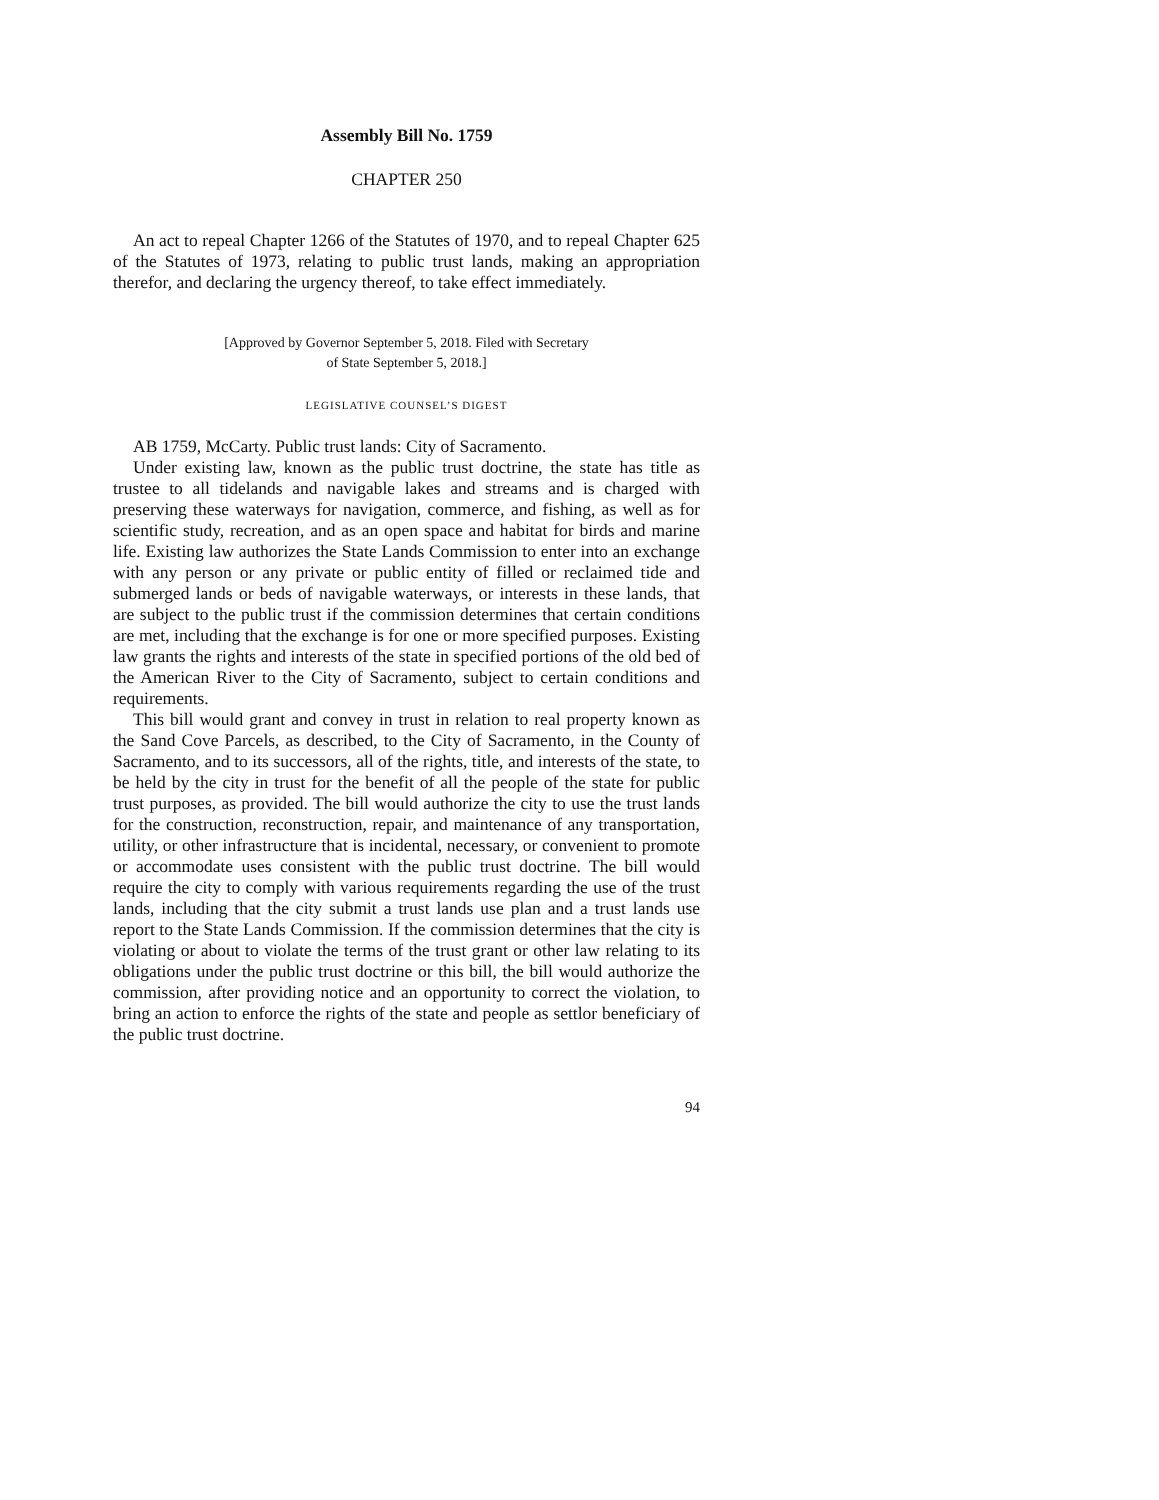Assembly Bill No. 1759
CHAPTER 250
An act to repeal Chapter 1266 of the Statutes of 1970, and to repeal Chapter 625 of the Statutes of 1973, relating to public trust lands, making an appropriation therefor, and declaring the urgency thereof, to take effect immediately.
[Approved by Governor September 5, 2018. Filed with Secretary
of State September 5, 2018.]
LEGISLATIVE COUNSEL’S DIGEST
AB 1759, McCarty. Public trust lands: City of Sacramento.
Under existing law, known as the public trust doctrine, the state has title as trustee to all tidelands and navigable lakes and streams and is charged with preserving these waterways for navigation, commerce, and fishing, as well as for scientific study, recreation, and as an open space and habitat for birds and marine life. Existing law authorizes the State Lands Commission to enter into an exchange with any person or any private or public entity of filled or reclaimed tide and submerged lands or beds of navigable waterways, or interests in these lands, that are subject to the public trust if the commission determines that certain conditions are met, including that the exchange is for one or more specified purposes. Existing law grants the rights and interests of the state in specified portions of the old bed of the American River to the City of Sacramento, subject to certain conditions and requirements.
This bill would grant and convey in trust in relation to real property known as the Sand Cove Parcels, as described, to the City of Sacramento, in the County of Sacramento, and to its successors, all of the rights, title, and interests of the state, to be held by the city in trust for the benefit of all the people of the state for public trust purposes, as provided. The bill would authorize the city to use the trust lands for the construction, reconstruction, repair, and maintenance of any transportation, utility, or other infrastructure that is incidental, necessary, or convenient to promote or accommodate uses consistent with the public trust doctrine. The bill would require the city to comply with various requirements regarding the use of the trust lands, including that the city submit a trust lands use plan and a trust lands use report to the State Lands Commission. If the commission determines that the city is violating or about to violate the terms of the trust grant or other law relating to its obligations under the public trust doctrine or this bill, the bill would authorize the commission, after providing notice and an opportunity to correct the violation, to bring an action to enforce the rights of the state and people as settlor beneficiary of the public trust doctrine.
94